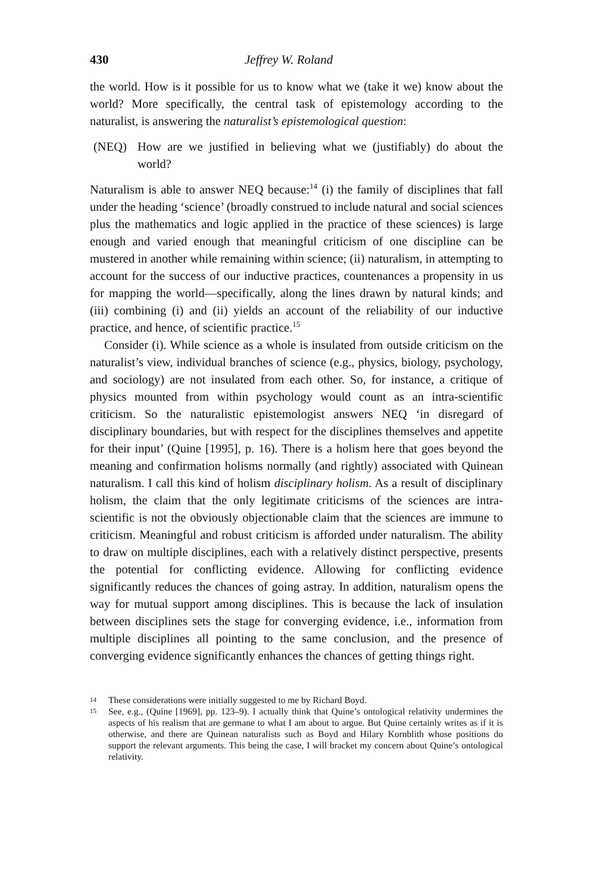430 Jeffrey W. Roland
the world. How is it possible for us to know what we (take it we) know about the world? More specifically, the central task of epistemology according to the naturalist, is answering the naturalist’s epistemological question:
(NEQ) How are we justified in believing what we (justifiably) do about the world?
Naturalism is able to answer NEQ because:<sup>14</sup> (i) the family of disciplines that fall under the heading ‘science’ (broadly construed to include natural and social sciences plus the mathematics and logic applied in the practice of these sciences) is large enough and varied enough that meaningful criticism of one discipline can be mustered in another while remaining within science; (ii) naturalism, in attempting to account for the success of our inductive practices, countenances a propensity in us for mapping the world—specifically, along the lines drawn by natural kinds; and (iii) combining (i) and (ii) yields an account of the reliability of our inductive practice, and hence, of scientific practice.<sup>15</sup>
Consider (i). While science as a whole is insulated from outside criticism on the naturalist’s view, individual branches of science (e.g., physics, biology, psychology, and sociology) are not insulated from each other. So, for instance, a critique of physics mounted from within psychology would count as an intra-scientific criticism. So the naturalistic epistemologist answers NEQ ‘in disregard of disciplinary boundaries, but with respect for the disciplines themselves and appetite for their input’ (Quine [1995], p. 16). There is a holism here that goes beyond the meaning and confirmation holisms normally (and rightly) associated with Quinean naturalism. I call this kind of holism disciplinary holism. As a result of disciplinary holism, the claim that the only legitimate criticisms of the sciences are intra-scientific is not the obviously objectionable claim that the sciences are immune to criticism. Meaningful and robust criticism is afforded under naturalism. The ability to draw on multiple disciplines, each with a relatively distinct perspective, presents the potential for conflicting evidence. Allowing for conflicting evidence significantly reduces the chances of going astray. In addition, naturalism opens the way for mutual support among disciplines. This is because the lack of insulation between disciplines sets the stage for converging evidence, i.e., information from multiple disciplines all pointing to the same conclusion, and the presence of converging evidence significantly enhances the chances of getting things right.
14
These considerations were initially suggested to me by Richard Boyd.
15
See, e.g., (Quine [1969], pp. 123–9). I actually think that Quine’s ontological relativity undermines the aspects of his realism that are germane to what I am about to argue. But Quine certainly writes as if it is otherwise, and there are Quinean naturalists such as Boyd and Hilary Kornblith whose positions do support the relevant arguments. This being the case, I will bracket my concern about Quine’s ontological relativity.